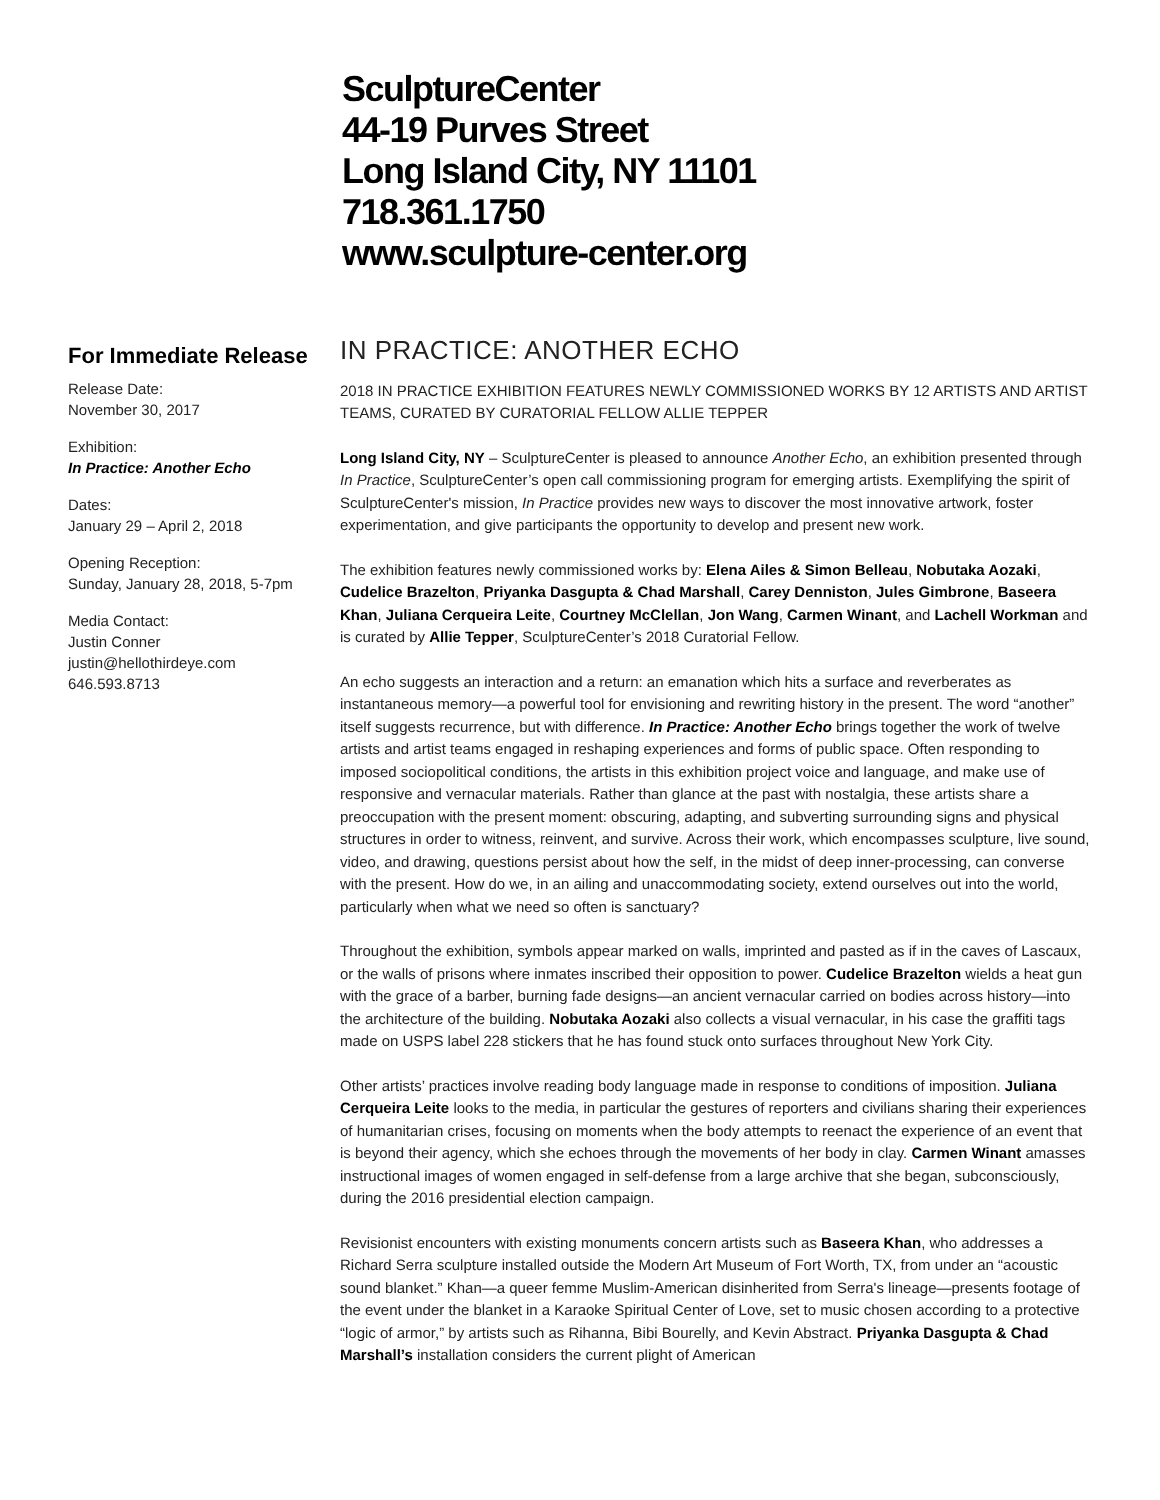SculptureCenter
44-19 Purves Street
Long Island City, NY 11101
718.361.1750
www.sculpture-center.org
For Immediate Release
Release Date:
November 30, 2017
Exhibition:
In Practice: Another Echo
Dates:
January 29 – April 2, 2018
Opening Reception:
Sunday, January 28, 2018, 5-7pm
Media Contact:
Justin Conner
justin@hellothirdeye.com
646.593.8713
IN PRACTICE: ANOTHER ECHO
2018 IN PRACTICE EXHIBITION FEATURES NEWLY COMMISSIONED WORKS BY 12 ARTISTS AND ARTIST TEAMS, CURATED BY CURATORIAL FELLOW ALLIE TEPPER
Long Island City, NY – SculptureCenter is pleased to announce Another Echo, an exhibition presented through In Practice, SculptureCenter’s open call commissioning program for emerging artists. Exemplifying the spirit of SculptureCenter's mission, In Practice provides new ways to discover the most innovative artwork, foster experimentation, and give participants the opportunity to develop and present new work.
The exhibition features newly commissioned works by: Elena Ailes & Simon Belleau, Nobutaka Aozaki, Cudelice Brazelton, Priyanka Dasgupta & Chad Marshall, Carey Denniston, Jules Gimbrone, Baseera Khan, Juliana Cerqueira Leite, Courtney McClellan, Jon Wang, Carmen Winant, and Lachell Workman and is curated by Allie Tepper, SculptureCenter’s 2018 Curatorial Fellow.
An echo suggests an interaction and a return: an emanation which hits a surface and reverberates as instantaneous memory—a powerful tool for envisioning and rewriting history in the present. The word “another” itself suggests recurrence, but with difference. In Practice: Another Echo brings together the work of twelve artists and artist teams engaged in reshaping experiences and forms of public space. Often responding to imposed sociopolitical conditions, the artists in this exhibition project voice and language, and make use of responsive and vernacular materials. Rather than glance at the past with nostalgia, these artists share a preoccupation with the present moment: obscuring, adapting, and subverting surrounding signs and physical structures in order to witness, reinvent, and survive. Across their work, which encompasses sculpture, live sound, video, and drawing, questions persist about how the self, in the midst of deep inner-processing, can converse with the present. How do we, in an ailing and unaccommodating society, extend ourselves out into the world, particularly when what we need so often is sanctuary?
Throughout the exhibition, symbols appear marked on walls, imprinted and pasted as if in the caves of Lascaux, or the walls of prisons where inmates inscribed their opposition to power. Cudelice Brazelton wields a heat gun with the grace of a barber, burning fade designs—an ancient vernacular carried on bodies across history—into the architecture of the building. Nobutaka Aozaki also collects a visual vernacular, in his case the graffiti tags made on USPS label 228 stickers that he has found stuck onto surfaces throughout New York City.
Other artists’ practices involve reading body language made in response to conditions of imposition. Juliana Cerqueira Leite looks to the media, in particular the gestures of reporters and civilians sharing their experiences of humanitarian crises, focusing on moments when the body attempts to reenact the experience of an event that is beyond their agency, which she echoes through the movements of her body in clay. Carmen Winant amasses instructional images of women engaged in self-defense from a large archive that she began, subconsciously, during the 2016 presidential election campaign.
Revisionist encounters with existing monuments concern artists such as Baseera Khan, who addresses a Richard Serra sculpture installed outside the Modern Art Museum of Fort Worth, TX, from under an “acoustic sound blanket.” Khan—a queer femme Muslim-American disinherited from Serra's lineage—presents footage of the event under the blanket in a Karaoke Spiritual Center of Love, set to music chosen according to a protective “logic of armor,” by artists such as Rihanna, Bibi Bourelly, and Kevin Abstract. Priyanka Dasgupta & Chad Marshall’s installation considers the current plight of American